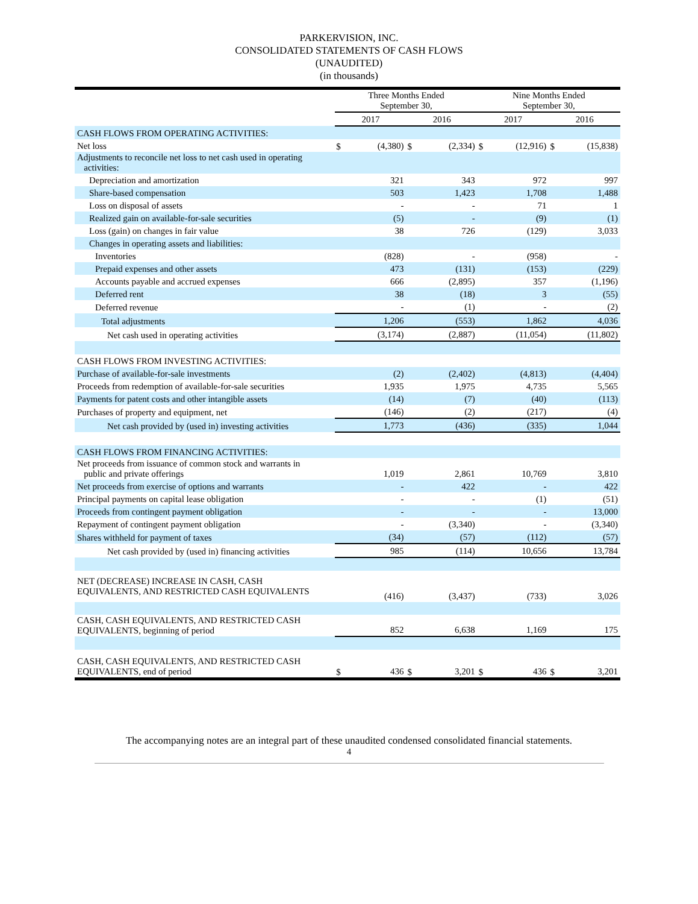PARKERVISION, INC.
CONSOLIDATED STATEMENTS OF CASH FLOWS
(UNAUDITED)
(in thousands)
| | Three Months Ended September 30, | | | | Nine Months Ended September 30, | | | |
| | 2017 | | 2016 | | 2017 | | 2016 | |
| CASH FLOWS FROM OPERATING ACTIVITIES: | | | | | | | | |
| Net loss | $ | (4,380) | $ | (2,334) | $ | (12,916) | $ | (15,838) |
| Adjustments to reconcile net loss to net cash used in operating activities: | | | | | | | | |
| Depreciation and amortization | | 321 | | 343 | | 972 | | 997 |
| Share-based compensation | | 503 | | 1,423 | | 1,708 | | 1,488 |
| Loss on disposal of assets | | - | | - | | 71 | | 1 |
| Realized gain on available-for-sale securities | | (5) | | - | | (9) | | (1) |
| Loss (gain) on changes in fair value | | 38 | | 726 | | (129) | | 3,033 |
| Changes in operating assets and liabilities: | | | | | | | | |
| Inventories | | (828) | | - | | (958) | | - |
| Prepaid expenses and other assets | | 473 | | (131) | | (153) | | (229) |
| Accounts payable and accrued expenses | | 666 | | (2,895) | | 357 | | (1,196) |
| Deferred rent | | 38 | | (18) | | 3 | | (55) |
| Deferred revenue | | - | | (1) | | - | | (2) |
| Total adjustments | | 1,206 | | (553) | | 1,862 | | 4,036 |
| Net cash used in operating activities | | (3,174) | | (2,887) | | (11,054) | | (11,802) |
| CASH FLOWS FROM INVESTING ACTIVITIES: | | | | | | | | |
| Purchase of available-for-sale investments | | (2) | | (2,402) | | (4,813) | | (4,404) |
| Proceeds from redemption of available-for-sale securities | | 1,935 | | 1,975 | | 4,735 | | 5,565 |
| Payments for patent costs and other intangible assets | | (14) | | (7) | | (40) | | (113) |
| Purchases of property and equipment, net | | (146) | | (2) | | (217) | | (4) |
| Net cash provided by (used in) investing activities | | 1,773 | | (436) | | (335) | | 1,044 |
| CASH FLOWS FROM FINANCING ACTIVITIES: | | | | | | | | |
| Net proceeds from issuance of common stock and warrants in public and private offerings | | 1,019 | | 2,861 | | 10,769 | | 3,810 |
| Net proceeds from exercise of options and warrants | | - | | 422 | | - | | 422 |
| Principal payments on capital lease obligation | | - | | - | | (1) | | (51) |
| Proceeds from contingent payment obligation | | - | | - | | - | | 13,000 |
| Repayment of contingent payment obligation | | - | | (3,340) | | - | | (3,340) |
| Shares withheld for payment of taxes | | (34) | | (57) | | (112) | | (57) |
| Net cash provided by (used in) financing activities | | 985 | | (114) | | 10,656 | | 13,784 |
| NET (DECREASE) INCREASE IN CASH, CASH EQUIVALENTS, AND RESTRICTED CASH EQUIVALENTS | | (416) | | (3,437) | | (733) | | 3,026 |
| CASH, CASH EQUIVALENTS, AND RESTRICTED CASH EQUIVALENTS, beginning of period | | 852 | | 6,638 | | 1,169 | | 175 |
| CASH, CASH EQUIVALENTS, AND RESTRICTED CASH EQUIVALENTS, end of period | $ | 436 | $ | 3,201 | $ | 436 | $ | 3,201 |
The accompanying notes are an integral part of these unaudited condensed consolidated financial statements.
4